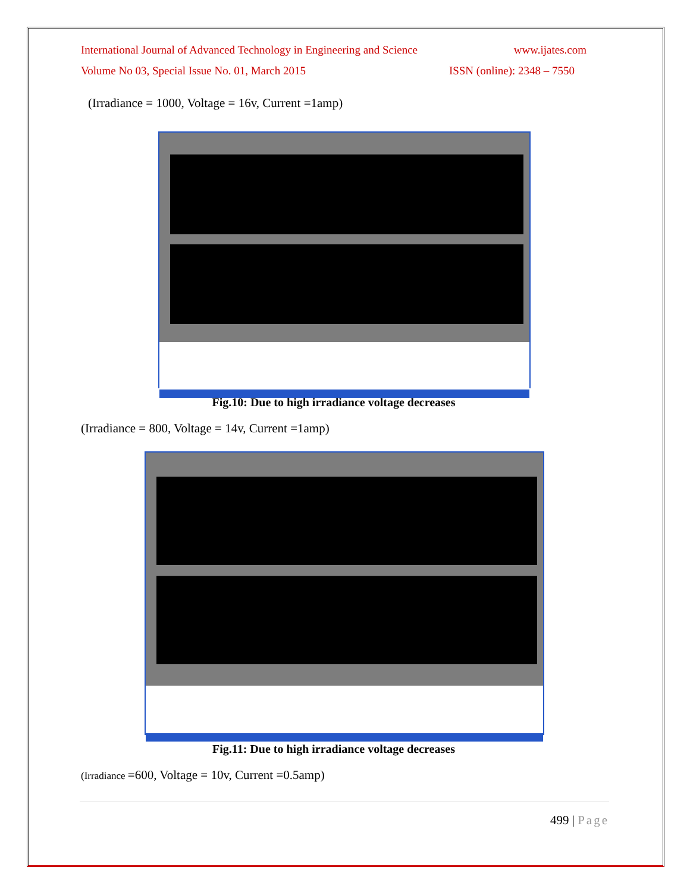International Journal of Advanced Technology in Engineering and Science www.ijates.com
Volume No 03, Special Issue No. 01, March 2015 ISSN (online): 2348 – 7550
(Irradiance = 1000, Voltage = 16v, Current =1amp)
Fig.10: Due to high irradiance voltage decreases
(Irradiance = 800, Voltage = 14v, Current =1amp)
Fig.11: Due to high irradiance voltage decreases
(Irradiance =600, Voltage = 10v, Current =0.5amp)
499 | Page